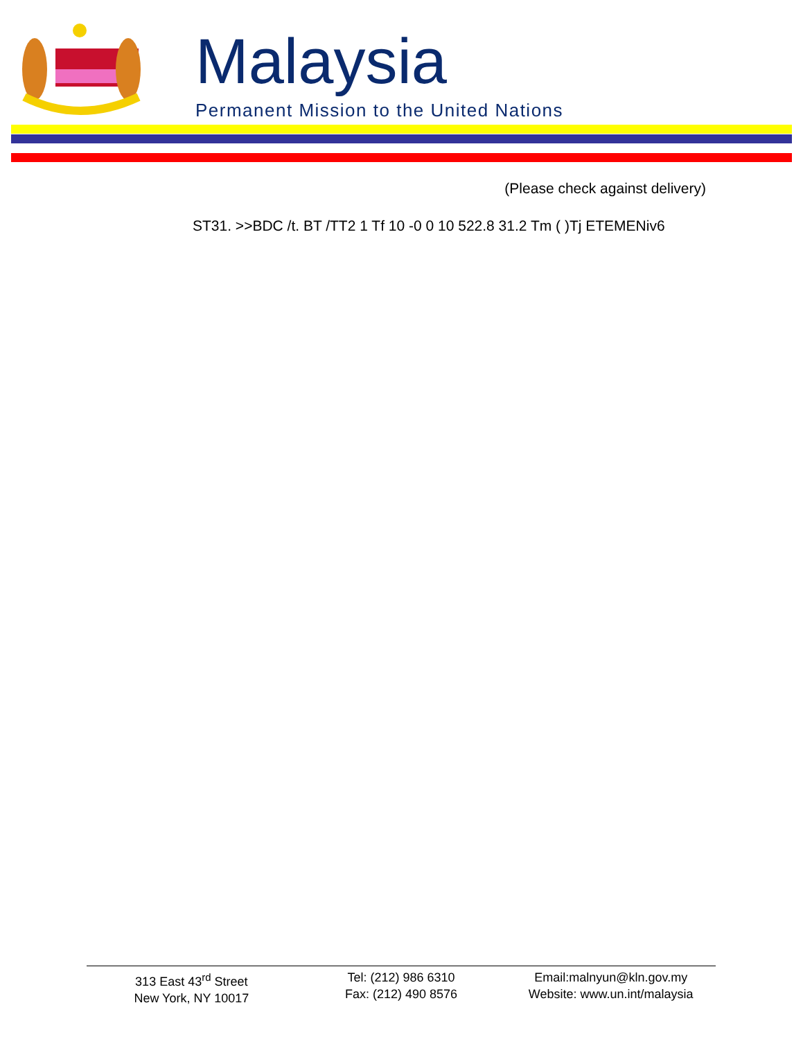Malaysia
Permanent Mission to the United Nations
(Please check against delivery)
ST31. >>BDC /t. BT /TT2 1 Tf 10 -0 0 10 522.8 31.2 Tm ( )Tj ETEMENiv6
313 East 43<sup>rd</sup> Street
New York, NY 10017
Tel: (212) 986 6310
Fax: (212) 490 8576
Email:malnyun@kln.gov.my
Website: www.un.int/malaysia